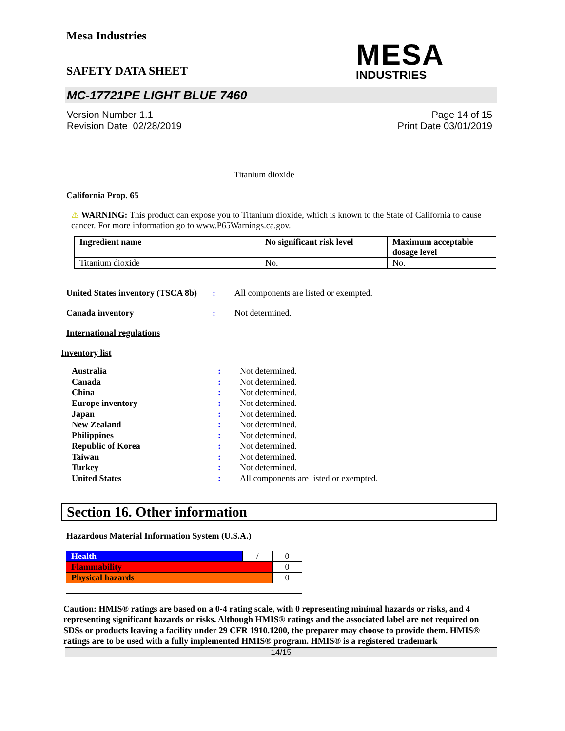Mesa Industries
MESA
INDUSTRIES
SAFETY DATA SHEET
MC-17721PE LIGHT BLUE 7460
Version Number 1.1
Revision Date 02/28/2019
Page 14 of 15
Print Date 03/01/2019
Titanium dioxide
California Prop. 65
⚠ WARNING: This product can expose you to Titanium dioxide, which is known to the State of California to cause cancer. For more information go to www.P65Warnings.ca.gov.
| Ingredient name | No significant risk level | Maximum acceptable dosage level |
| --- | --- | --- |
| Titanium dioxide | No. | No. |
United States inventory (TSCA 8b): All components are listed or exempted.
Canada inventory: Not determined.
International regulations
Inventory list
Australia: Not determined.
Canada: Not determined.
China: Not determined.
Europe inventory: Not determined.
Japan: Not determined.
New Zealand: Not determined.
Philippines: Not determined.
Republic of Korea: Not determined.
Taiwan: Not determined.
Turkey: Not determined.
United States: All components are listed or exempted.
Section 16. Other information
Hazardous Material Information System (U.S.A.)
| Health | / | 0 |
| Flammability | | 0 |
| Physical hazards | | 0 |
Caution: HMIS® ratings are based on a 0-4 rating scale, with 0 representing minimal hazards or risks, and 4 representing significant hazards or risks. Although HMIS® ratings and the associated label are not required on SDSs or products leaving a facility under 29 CFR 1910.1200, the preparer may choose to provide them. HMIS® ratings are to be used with a fully implemented HMIS® program. HMIS® is a registered trademark
14/15